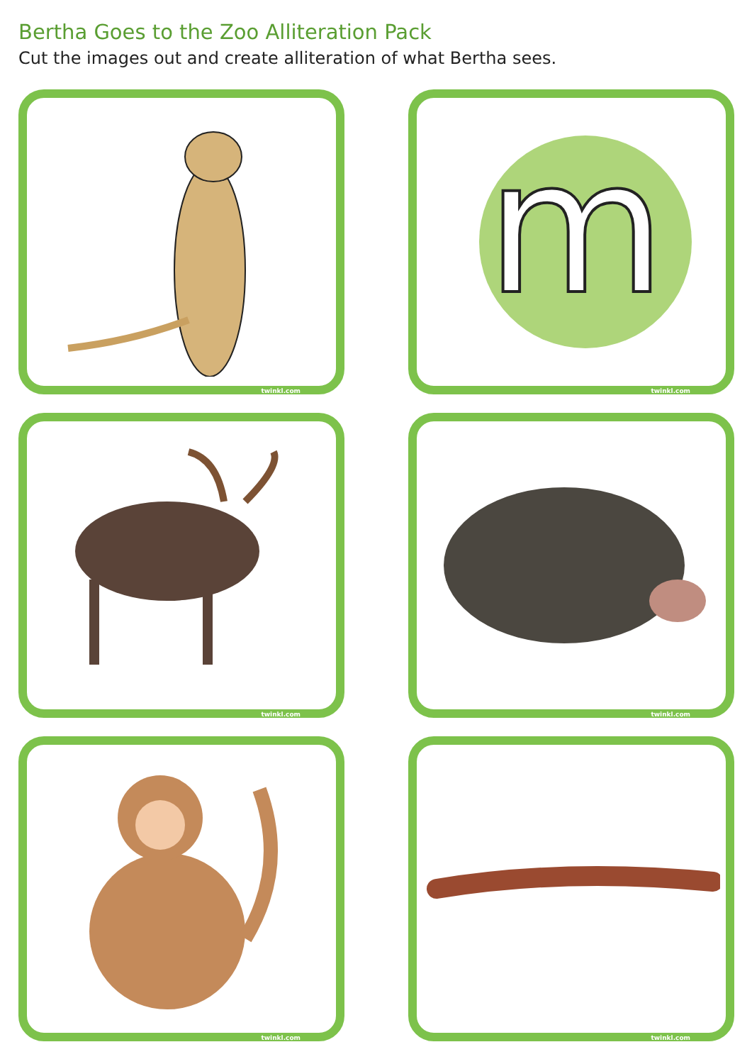Bertha Goes to the Zoo Alliteration Pack
Cut the images out and create alliteration of what Bertha sees.
twinkl.com
m
twinkl.com
twinkl.com
twinkl.com
twinkl.com
twinkl.com